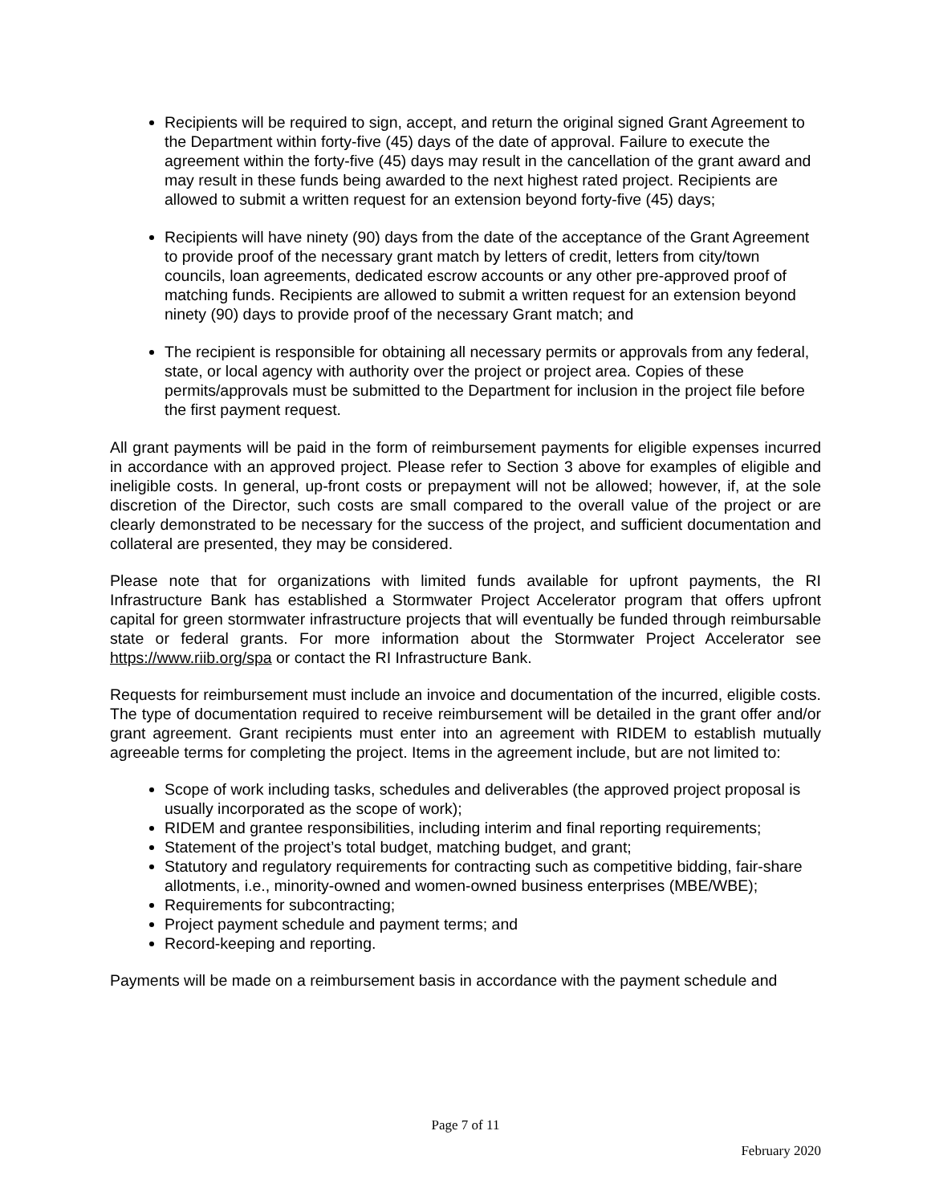Recipients will be required to sign, accept, and return the original signed Grant Agreement to the Department within forty-five (45) days of the date of approval. Failure to execute the agreement within the forty-five (45) days may result in the cancellation of the grant award and may result in these funds being awarded to the next highest rated project. Recipients are allowed to submit a written request for an extension beyond forty-five (45) days;
Recipients will have ninety (90) days from the date of the acceptance of the Grant Agreement to provide proof of the necessary grant match by letters of credit, letters from city/town councils, loan agreements, dedicated escrow accounts or any other pre-approved proof of matching funds. Recipients are allowed to submit a written request for an extension beyond ninety (90) days to provide proof of the necessary Grant match; and
The recipient is responsible for obtaining all necessary permits or approvals from any federal, state, or local agency with authority over the project or project area. Copies of these permits/approvals must be submitted to the Department for inclusion in the project file before the first payment request.
All grant payments will be paid in the form of reimbursement payments for eligible expenses incurred in accordance with an approved project. Please refer to Section 3 above for examples of eligible and ineligible costs. In general, up-front costs or prepayment will not be allowed; however, if, at the sole discretion of the Director, such costs are small compared to the overall value of the project or are clearly demonstrated to be necessary for the success of the project, and sufficient documentation and collateral are presented, they may be considered.
Please note that for organizations with limited funds available for upfront payments, the RI Infrastructure Bank has established a Stormwater Project Accelerator program that offers upfront capital for green stormwater infrastructure projects that will eventually be funded through reimbursable state or federal grants. For more information about the Stormwater Project Accelerator see https://www.riib.org/spa or contact the RI Infrastructure Bank.
Requests for reimbursement must include an invoice and documentation of the incurred, eligible costs. The type of documentation required to receive reimbursement will be detailed in the grant offer and/or grant agreement. Grant recipients must enter into an agreement with RIDEM to establish mutually agreeable terms for completing the project. Items in the agreement include, but are not limited to:
Scope of work including tasks, schedules and deliverables (the approved project proposal is usually incorporated as the scope of work);
RIDEM and grantee responsibilities, including interim and final reporting requirements;
Statement of the project’s total budget, matching budget, and grant;
Statutory and regulatory requirements for contracting such as competitive bidding, fair-share allotments, i.e., minority-owned and women-owned business enterprises (MBE/WBE);
Requirements for subcontracting;
Project payment schedule and payment terms; and
Record-keeping and reporting.
Payments will be made on a reimbursement basis in accordance with the payment schedule and
Page 7 of 11
February 2020